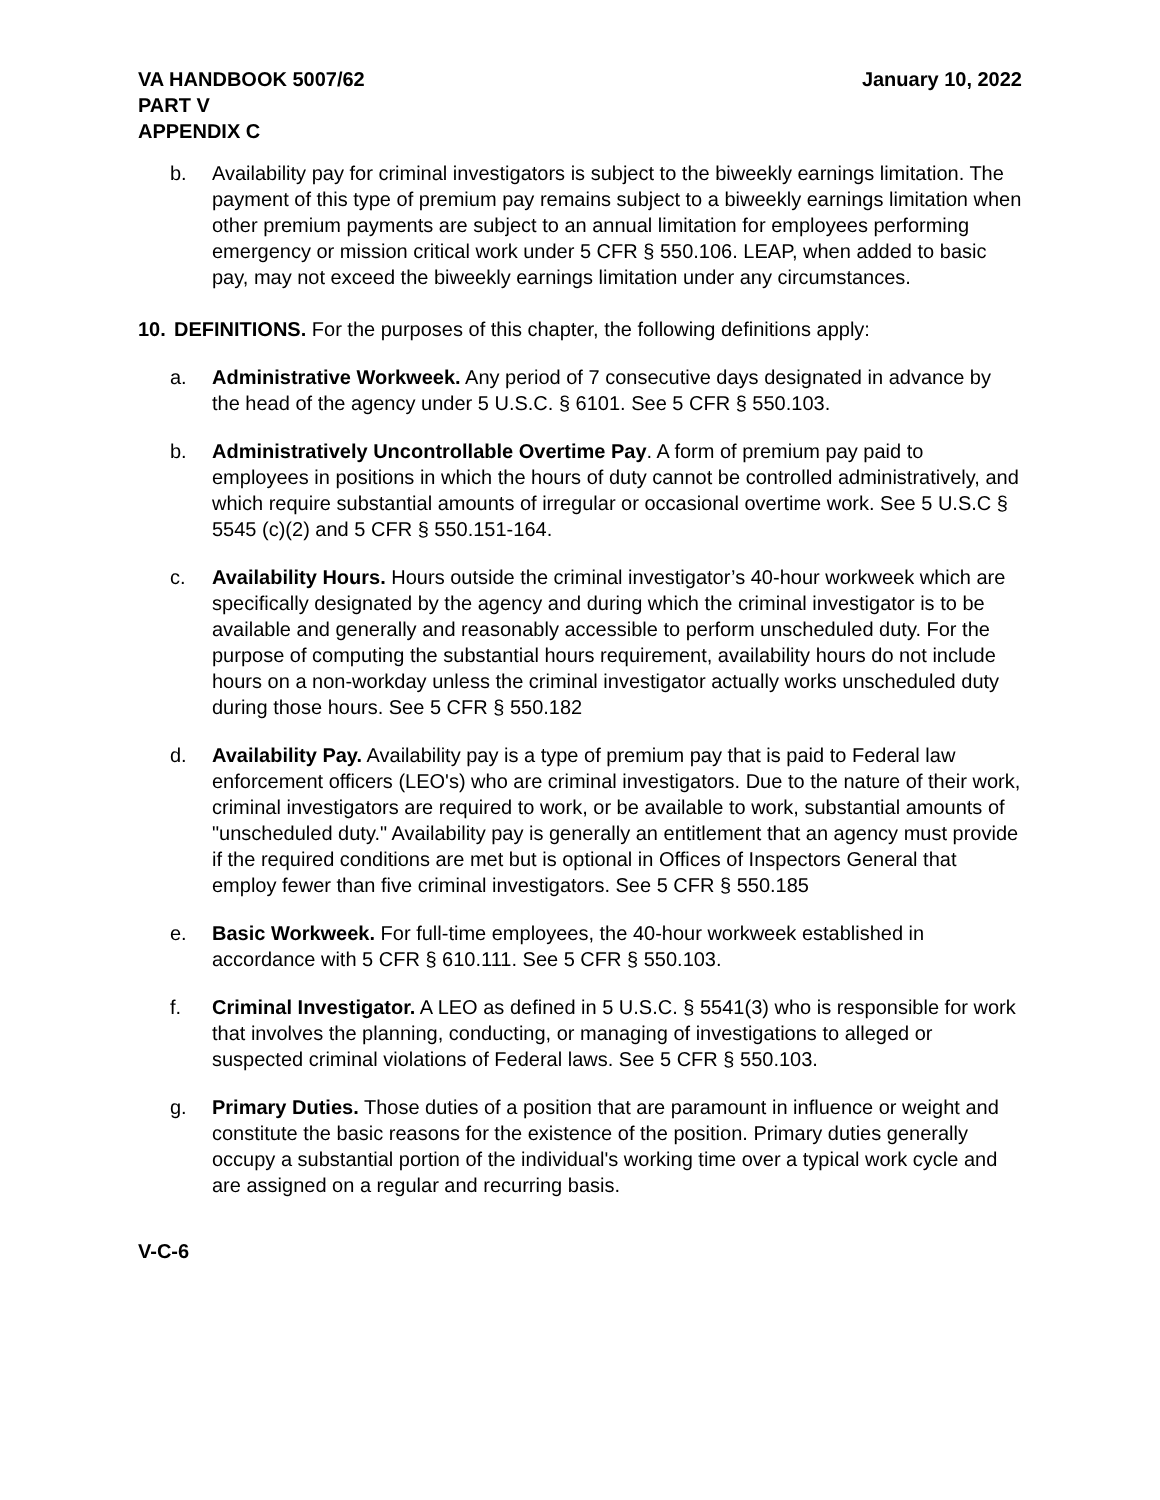VA HANDBOOK 5007/62
PART V
APPENDIX C
January 10, 2022
b. Availability pay for criminal investigators is subject to the biweekly earnings limitation. The payment of this type of premium pay remains subject to a biweekly earnings limitation when other premium payments are subject to an annual limitation for employees performing emergency or mission critical work under 5 CFR § 550.106. LEAP, when added to basic pay, may not exceed the biweekly earnings limitation under any circumstances.
10. DEFINITIONS. For the purposes of this chapter, the following definitions apply:
a. Administrative Workweek. Any period of 7 consecutive days designated in advance by the head of the agency under 5 U.S.C. § 6101. See 5 CFR § 550.103.
b. Administratively Uncontrollable Overtime Pay. A form of premium pay paid to employees in positions in which the hours of duty cannot be controlled administratively, and which require substantial amounts of irregular or occasional overtime work. See 5 U.S.C § 5545 (c)(2) and 5 CFR § 550.151-164.
c. Availability Hours. Hours outside the criminal investigator’s 40-hour workweek which are specifically designated by the agency and during which the criminal investigator is to be available and generally and reasonably accessible to perform unscheduled duty. For the purpose of computing the substantial hours requirement, availability hours do not include hours on a non-workday unless the criminal investigator actually works unscheduled duty during those hours. See 5 CFR § 550.182
d. Availability Pay. Availability pay is a type of premium pay that is paid to Federal law enforcement officers (LEO's) who are criminal investigators. Due to the nature of their work, criminal investigators are required to work, or be available to work, substantial amounts of "unscheduled duty." Availability pay is generally an entitlement that an agency must provide if the required conditions are met but is optional in Offices of Inspectors General that employ fewer than five criminal investigators. See 5 CFR § 550.185
e. Basic Workweek. For full-time employees, the 40-hour workweek established in accordance with 5 CFR § 610.111. See 5 CFR § 550.103.
f. Criminal Investigator. A LEO as defined in 5 U.S.C. § 5541(3) who is responsible for work that involves the planning, conducting, or managing of investigations to alleged or suspected criminal violations of Federal laws. See 5 CFR § 550.103.
g. Primary Duties. Those duties of a position that are paramount in influence or weight and constitute the basic reasons for the existence of the position. Primary duties generally occupy a substantial portion of the individual's working time over a typical work cycle and are assigned on a regular and recurring basis.
V-C-6